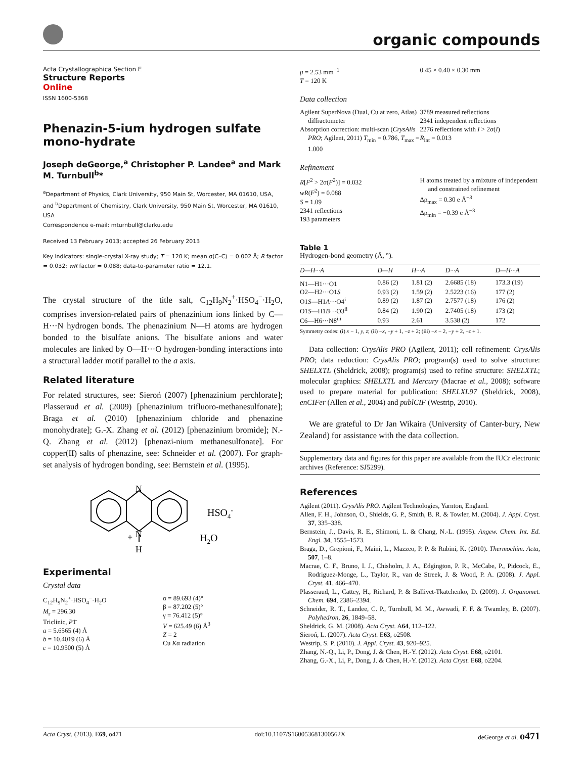organic compounds
Acta Crystallographica Section E
Structure Reports
Online
ISSN 1600-5368
Phenazin-5-ium hydrogen sulfate mono-hydrate
Joseph deGeorge,<sup>a</sup> Christopher P. Landee<sup>a</sup> and Mark M. Turnbull<sup>b</sup>*
<sup>a</sup> Department of Physics, Clark University, 950 Main St, Worcester, MA 01610, USA, and <sup>b</sup>Department of Chemistry, Clark University, 950 Main St, Worcester, MA 01610, USA
Correspondence e-mail: mturnbull@clarku.edu
Received 13 February 2013; accepted 26 February 2013
Key indicators: single-crystal X-ray study; T = 120 K; mean σ(C–C) = 0.002 Å; R factor = 0.032; wR factor = 0.088; data-to-parameter ratio = 12.1.
The crystal structure of the title salt, C<sub>12</sub>H<sub>9</sub>N<sub>2</sub><sup>+</sup>·HSO<sub>4</sub><sup>−</sup>·H<sub>2</sub>O, comprises inversion-related pairs of phenazinium ions linked by C—H···N hydrogen bonds. The phenazinium N—H atoms are hydrogen bonded to the bisulfate anions. The bisulfate anions and water molecules are linked by O—H···O hydrogen-bonding interactions into a structural ladder motif parallel to the a axis.
Related literature
For related structures, see: Sieroń (2007) [phenazinium perchlorate]; Plasseraud et al. (2009) [phenazinium trifluoro-methanesulfonate]; Braga et al. (2010) [phenazinium chloride and phenazine monohydrate]; G.-X. Zhang et al. (2012) [phenazinium bromide]; N.-Q. Zhang et al. (2012) [phenazi-nium methanesulfonate]. For copper(II) salts of phenazine, see: Schneider et al. (2007). For graph-set analysis of hydrogen bonding, see: Bernstein et al. (1995).
N
N
+
H
HSO4-
H2O
Experimental
Crystal data
C<sub>12</sub>H<sub>9</sub>N<sub>2</sub><sup>+</sup>·HSO<sub>4</sub><sup>−</sup>·H<sub>2</sub>O
M<sub>r</sub> = 296.30
Triclinic, P1̄
a = 5.6565 (4) Å
b = 10.4019 (6) Å
c = 10.9500 (5) Å
α = 89.693 (4)°
β = 87.202 (5)°
γ = 76.412 (5)°
V = 625.49 (6) Å<sup>3</sup>
Z = 2
Cu Kα radiation
μ = 2.53 mm<sup>−1</sup>
T = 120 K
0.45 × 0.40 × 0.30 mm
Data collection
Agilent SuperNova (Dual, Cu at zero, Atlas) diffractometer
Absorption correction: multi-scan (CrysAlis PRO; Agilent, 2011) T<sub>min</sub> = 0.786, T<sub>max</sub> = 1.000
3789 measured reflections
2341 independent reflections
2276 reflections with I > 2σ(I)
R<sub>int</sub> = 0.013
Refinement
R[F<sup>2</sup> > 2σ(F<sup>2</sup>)] = 0.032
wR(F<sup>2</sup>) = 0.088
S = 1.09
2341 reflections
193 parameters
H atoms treated by a mixture of independent and constrained refinement
Δρ<sub>max</sub> = 0.30 e Å<sup>−3</sup>
Δρ<sub>min</sub> = −0.39 e Å<sup>−3</sup>
Table 1
Hydrogen-bond geometry (Å, °).
| D—H···A | D—H | H···A | D···A | D—H···A |
| --- | --- | --- | --- | --- |
| N1—H1···O1 | 0.86 (2) | 1.81 (2) | 2.6685 (18) | 173.3 (19) |
| O2—H2···O1 S | 0.93 (2) | 1.59 (2) | 2.5223 (16) | 177 (2) |
| O1 S —H1 A ···O4<sup>i</sup> | 0.89 (2) | 1.87 (2) | 2.7577 (18) | 176 (2) |
| O1 S —H1 B ···O3<sup>ii</sup> | 0.84 (2) | 1.90 (2) | 2.7405 (18) | 173 (2) |
| C6—H6···N8<sup>iii</sup> | 0.93 | 2.61 | 3.538 (2) | 172 |
Symmetry codes: (i) x − 1, y, z; (ii) −x, −y + 1, −z + 2; (iii) −x − 2, −y + 2, −z + 1.
Data collection: CrysAlis PRO (Agilent, 2011); cell refinement: CrysAlis PRO; data reduction: CrysAlis PRO; program(s) used to solve structure: SHELXTL (Sheldrick, 2008); program(s) used to refine structure: SHELXTL; molecular graphics: SHELXTL and Mercury (Macrae et al., 2008); software used to prepare material for publication: SHELXL97 (Sheldrick, 2008), enCIFer (Allen et al., 2004) and publCIF (Westrip, 2010).
We are grateful to Dr Jan Wikaira (University of Canter-bury, New Zealand) for assistance with the data collection.
Supplementary data and figures for this paper are available from the IUCr electronic archives (Reference: SJ5299).
References
Agilent (2011). CrysAlis PRO. Agilent Technologies, Yarnton, England.
Allen, F. H., Johnson, O., Shields, G. P., Smith, B. R. & Towler, M. (2004). J. Appl. Cryst. 37, 335–338.
Bernstein, J., Davis, R. E., Shimoni, L. & Chang, N.-L. (1995). Angew. Chem. Int. Ed. Engl. 34, 1555–1573.
Braga, D., Grepioni, F., Maini, L., Mazzeo, P. P. & Rubini, K. (2010). Thermochim. Acta, 507, 1–8.
Macrae, C. F., Bruno, I. J., Chisholm, J. A., Edgington, P. R., McCabe, P., Pidcock, E., Rodriguez-Monge, L., Taylor, R., van de Streek, J. & Wood, P. A. (2008). J. Appl. Cryst. 41, 466–470.
Plasseraud, L., Cattey, H., Richard, P. & Ballivet-Tkatchenko, D. (2009). J. Organomet. Chem. 694, 2386–2394.
Schneider, R. T., Landee, C. P., Turnbull, M. M., Awwadi, F. F. & Twamley, B. (2007). Polyhedron, 26, 1849–58.
Sheldrick, G. M. (2008). Acta Cryst. A64, 112–122.
Sieroń, L. (2007). Acta Cryst. E63, o2508.
Westrip, S. P. (2010). J. Appl. Cryst. 43, 920–925.
Zhang, N.-Q., Li, P., Dong, J. & Chen, H.-Y. (2012). Acta Cryst. E68, o2101.
Zhang, G.-X., Li, P., Dong, J. & Chen, H.-Y. (2012). Acta Cryst. E68, o2204.
Acta Cryst. (2013). E69, o471 doi:10.1107/S160053681300562X deGeorge et al. o471